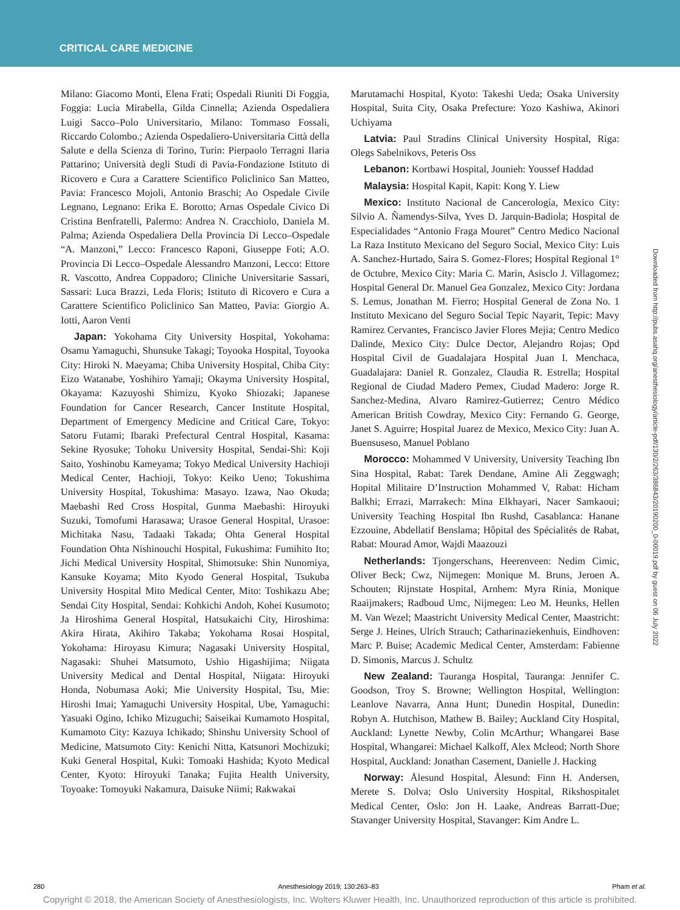CRITICAL CARE MEDICINE
Milano: Giacomo Monti, Elena Frati; Ospedali Riuniti Di Foggia, Foggia: Lucia Mirabella, Gilda Cinnella; Azienda Ospedaliera Luigi Sacco–Polo Universitario, Milano: Tommaso Fossali, Riccardo Colombo.; Azienda Ospedaliero-Universitaria Città della Salute e della Scienza di Torino, Turin: Pierpaolo Terragni Ilaria Pattarino; Università degli Studi di Pavia-Fondazione Istituto di Ricovero e Cura a Carattere Scientifico Policlinico San Matteo, Pavia: Francesco Mojoli, Antonio Braschi; Ao Ospedale Civile Legnano, Legnano: Erika E. Borotto; Arnas Ospedale Civico Di Cristina Benfratelli, Palermo: Andrea N. Cracchiolo, Daniela M. Palma; Azienda Ospedaliera Della Provincia Di Lecco–Ospedale “A. Manzoni,” Lecco: Francesco Raponi, Giuseppe Foti; A.O. Provincia Di Lecco–Ospedale Alessandro Manzoni, Lecco: Ettore R. Vascotto, Andrea Coppadoro; Cliniche Universitarie Sassari, Sassari: Luca Brazzi, Leda Floris; Istituto di Ricovero e Cura a Carattere Scientifico Policlinico San Matteo, Pavia: Giorgio A. Iotti, Aaron Venti
Japan: Yokohama City University Hospital, Yokohama: Osamu Yamaguchi, Shunsuke Takagi; Toyooka Hospital, Toyooka City: Hiroki N. Maeyama; Chiba University Hospital, Chiba City: Eizo Watanabe, Yoshihiro Yamaji; Okayma University Hospital, Okayama: Kazuyoshi Shimizu, Kyoko Shiozaki; Japanese Foundation for Cancer Research, Cancer Institute Hospital, Department of Emergency Medicine and Critical Care, Tokyo: Satoru Futami; Ibaraki Prefectural Central Hospital, Kasama: Sekine Ryosuke; Tohoku University Hospital, Sendai-Shi: Koji Saito, Yoshinobu Kameyama; Tokyo Medical University Hachioji Medical Center, Hachioji, Tokyo: Keiko Ueno; Tokushima University Hospital, Tokushima: Masayo. Izawa, Nao Okuda; Maebashi Red Cross Hospital, Gunma Maebashi: Hiroyuki Suzuki, Tomofumi Harasawa; Urasoe General Hospital, Urasoe: Michitaka Nasu, Tadaaki Takada; Ohta General Hospital Foundation Ohta Nishinouchi Hospital, Fukushima: Fumihito Ito; Jichi Medical University Hospital, Shimotsuke: Shin Nunomiya, Kansuke Koyama; Mito Kyodo General Hospital, Tsukuba University Hospital Mito Medical Center, Mito: Toshikazu Abe; Sendai City Hospital, Sendai: Kohkichi Andoh, Kohei Kusumoto; Ja Hiroshima General Hospital, Hatsukaichi City, Hiroshima: Akira Hirata, Akihiro Takaba; Yokohama Rosai Hospital, Yokohama: Hiroyasu Kimura; Nagasaki University Hospital, Nagasaki: Shuhei Matsumoto, Ushio Higashijima; Niigata University Medical and Dental Hospital, Niigata: Hiroyuki Honda, Nobumasa Aoki; Mie University Hospital, Tsu, Mie: Hiroshi Imai; Yamaguchi University Hospital, Ube, Yamaguchi: Yasuaki Ogino, Ichiko Mizuguchi; Saiseikai Kumamoto Hospital, Kumamoto City: Kazuya Ichikado; Shinshu University School of Medicine, Matsumoto City: Kenichi Nitta, Katsunori Mochizuki; Kuki General Hospital, Kuki: Tomoaki Hashida; Kyoto Medical Center, Kyoto: Hiroyuki Tanaka; Fujita Health University, Toyoake: Tomoyuki Nakamura, Daisuke Niimi; Rakwakai
Marutamachi Hospital, Kyoto: Takeshi Ueda; Osaka University Hospital, Suita City, Osaka Prefecture: Yozo Kashiwa, Akinori Uchiyama
Latvia: Paul Stradins Clinical University Hospital, Riga: Olegs Sabelnikovs, Peteris Oss
Lebanon: Kortbawi Hospital, Jounieh: Youssef Haddad
Malaysia: Hospital Kapit, Kapit: Kong Y. Liew
Mexico: Instituto Nacional de Cancerología, Mexico City: Silvio A. Ñamendys-Silva, Yves D. Jarquin-Badiola; Hospital de Especialidades “Antonio Fraga Mouret” Centro Medico Nacional La Raza Instituto Mexicano del Seguro Social, Mexico City: Luis A. Sanchez-Hurtado, Saira S. Gomez-Flores; Hospital Regional 1° de Octubre, Mexico City: Maria C. Marin, Asisclo J. Villagomez; Hospital General Dr. Manuel Gea Gonzalez, Mexico City: Jordana S. Lemus, Jonathan M. Fierro; Hospital General de Zona No. 1 Instituto Mexicano del Seguro Social Tepic Nayarit, Tepic: Mavy Ramirez Cervantes, Francisco Javier Flores Mejia; Centro Medico Dalinde, Mexico City: Dulce Dector, Alejandro Rojas; Opd Hospital Civil de Guadalajara Hospital Juan I. Menchaca, Guadalajara: Daniel R. Gonzalez, Claudia R. Estrella; Hospital Regional de Ciudad Madero Pemex, Ciudad Madero: Jorge R. Sanchez-Medina, Alvaro Ramirez-Gutierrez; Centro Médico American British Cowdray, Mexico City: Fernando G. George, Janet S. Aguirre; Hospital Juarez de Mexico, Mexico City: Juan A. Buensuseso, Manuel Poblano
Morocco: Mohammed V University, University Teaching Ibn Sina Hospital, Rabat: Tarek Dendane, Amine Ali Zeggwagh; Hopital Militaire D’Instruction Mohammed V, Rabat: Hicham Balkhi; Errazi, Marrakech: Mina Elkhayari, Nacer Samkaoui; University Teaching Hospital Ibn Rushd, Casablanca: Hanane Ezzouine, Abdellatif Benslama; Hôpital des Spécialités de Rabat, Rabat: Mourad Amor, Wajdi Maazouzi
Netherlands: Tjongerschans, Heerenveen: Nedim Cimic, Oliver Beck; Cwz, Nijmegen: Monique M. Bruns, Jeroen A. Schouten; Rijnstate Hospital, Arnhem: Myra Rinia, Monique Raaijmakers; Radboud Umc, Nijmegen: Leo M. Heunks, Hellen M. Van Wezel; Maastricht University Medical Center, Maastricht: Serge J. Heines, Ulrich Strauch; Catharinaziekenhuis, Eindhoven: Marc P. Buise; Academic Medical Center, Amsterdam: Fabienne D. Simonis, Marcus J. Schultz
New Zealand: Tauranga Hospital, Tauranga: Jennifer C. Goodson, Troy S. Browne; Wellington Hospital, Wellington: Leanlove Navarra, Anna Hunt; Dunedin Hospital, Dunedin: Robyn A. Hutchison, Mathew B. Bailey; Auckland City Hospital, Auckland: Lynette Newby, Colin McArthur; Whangarei Base Hospital, Whangarei: Michael Kalkoff, Alex Mcleod; North Shore Hospital, Auckland: Jonathan Casement, Danielle J. Hacking
Norway: Ålesund Hospital, Ålesund: Finn H. Andersen, Merete S. Dolva; Oslo University Hospital, Rikshospitalet Medical Center, Oslo: Jon H. Laake, Andreas Barratt-Due; Stavanger University Hospital, Stavanger: Kim Andre L.
Downloaded from http://pubs.asahq.org/anesthesiology/article-pdf/130/2/263/386843/20190200_0-00019.pdf by guest on 06 July 2022
280 Anesthesiology 2019; 130:263–83 Pham et al.
Copyright © 2018, the American Society of Anesthesiologists, Inc. Wolters Kluwer Health, Inc. Unauthorized reproduction of this article is prohibited.